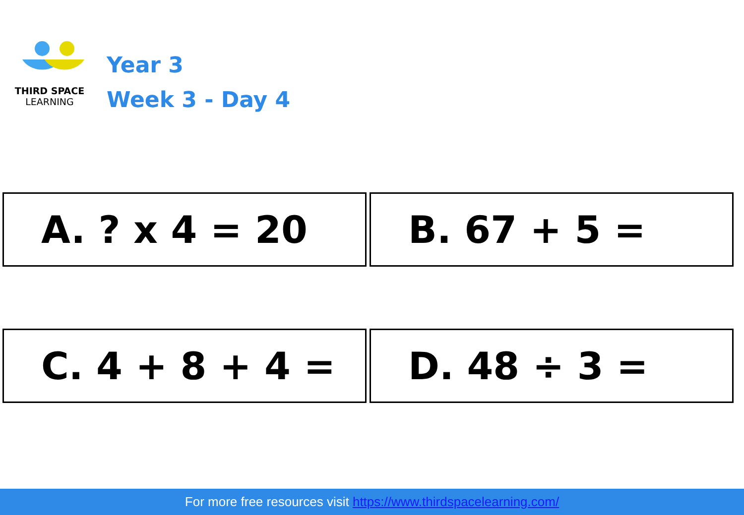THIRD SPACE
LEARNING
Year 3
Week 3 - Day 4
A. ? x 4 = 20 B. 67 + 5 =
C. 4 + 8 + 4 = D. 48 ÷ 3 =
For more free resources visit https://www.thirdspacelearning.com/